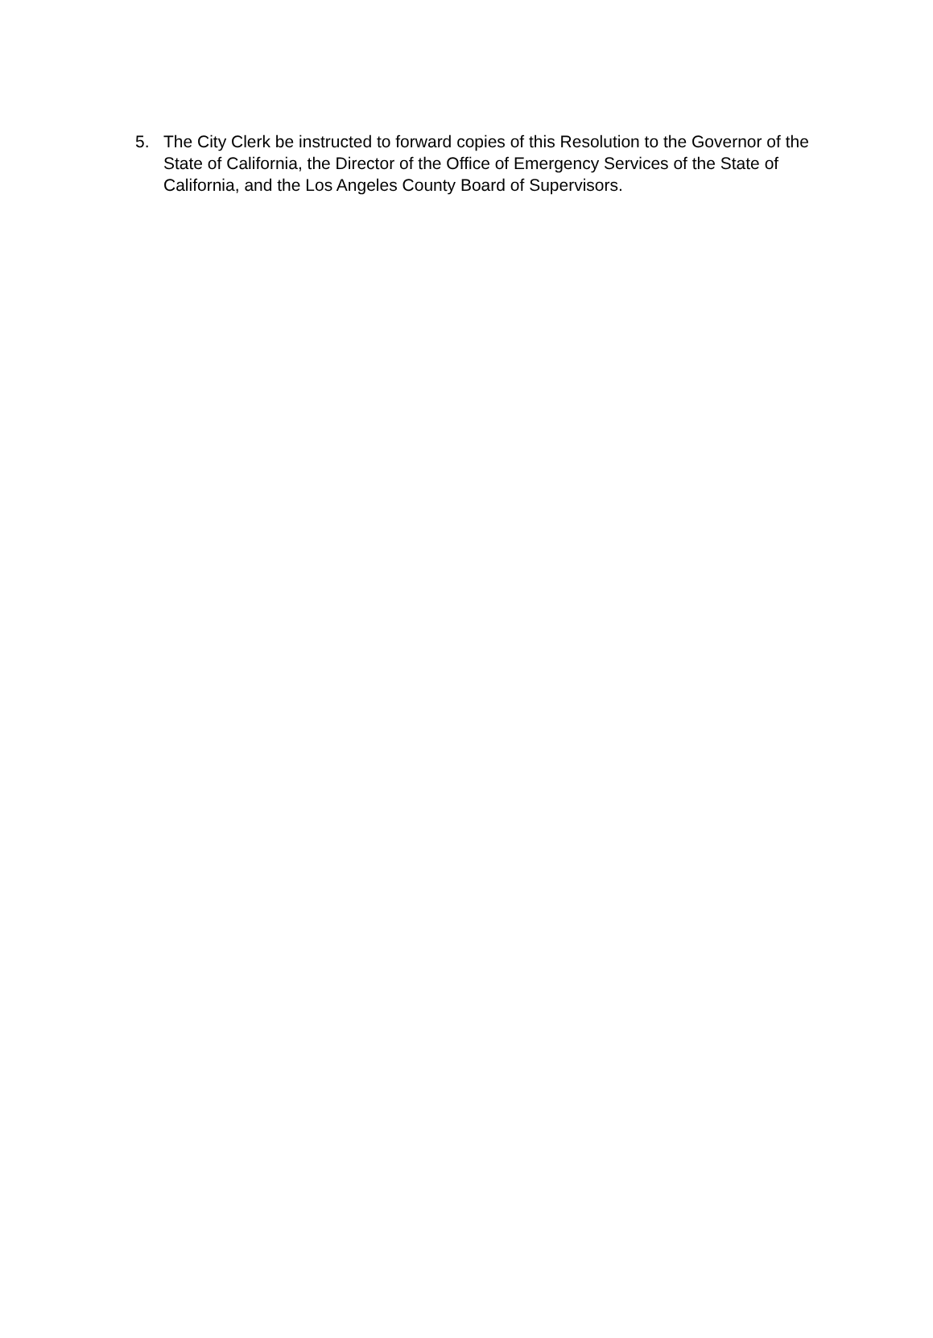5. The City Clerk be instructed to forward copies of this Resolution to the Governor of the State of California, the Director of the Office of Emergency Services of the State of California, and the Los Angeles County Board of Supervisors.